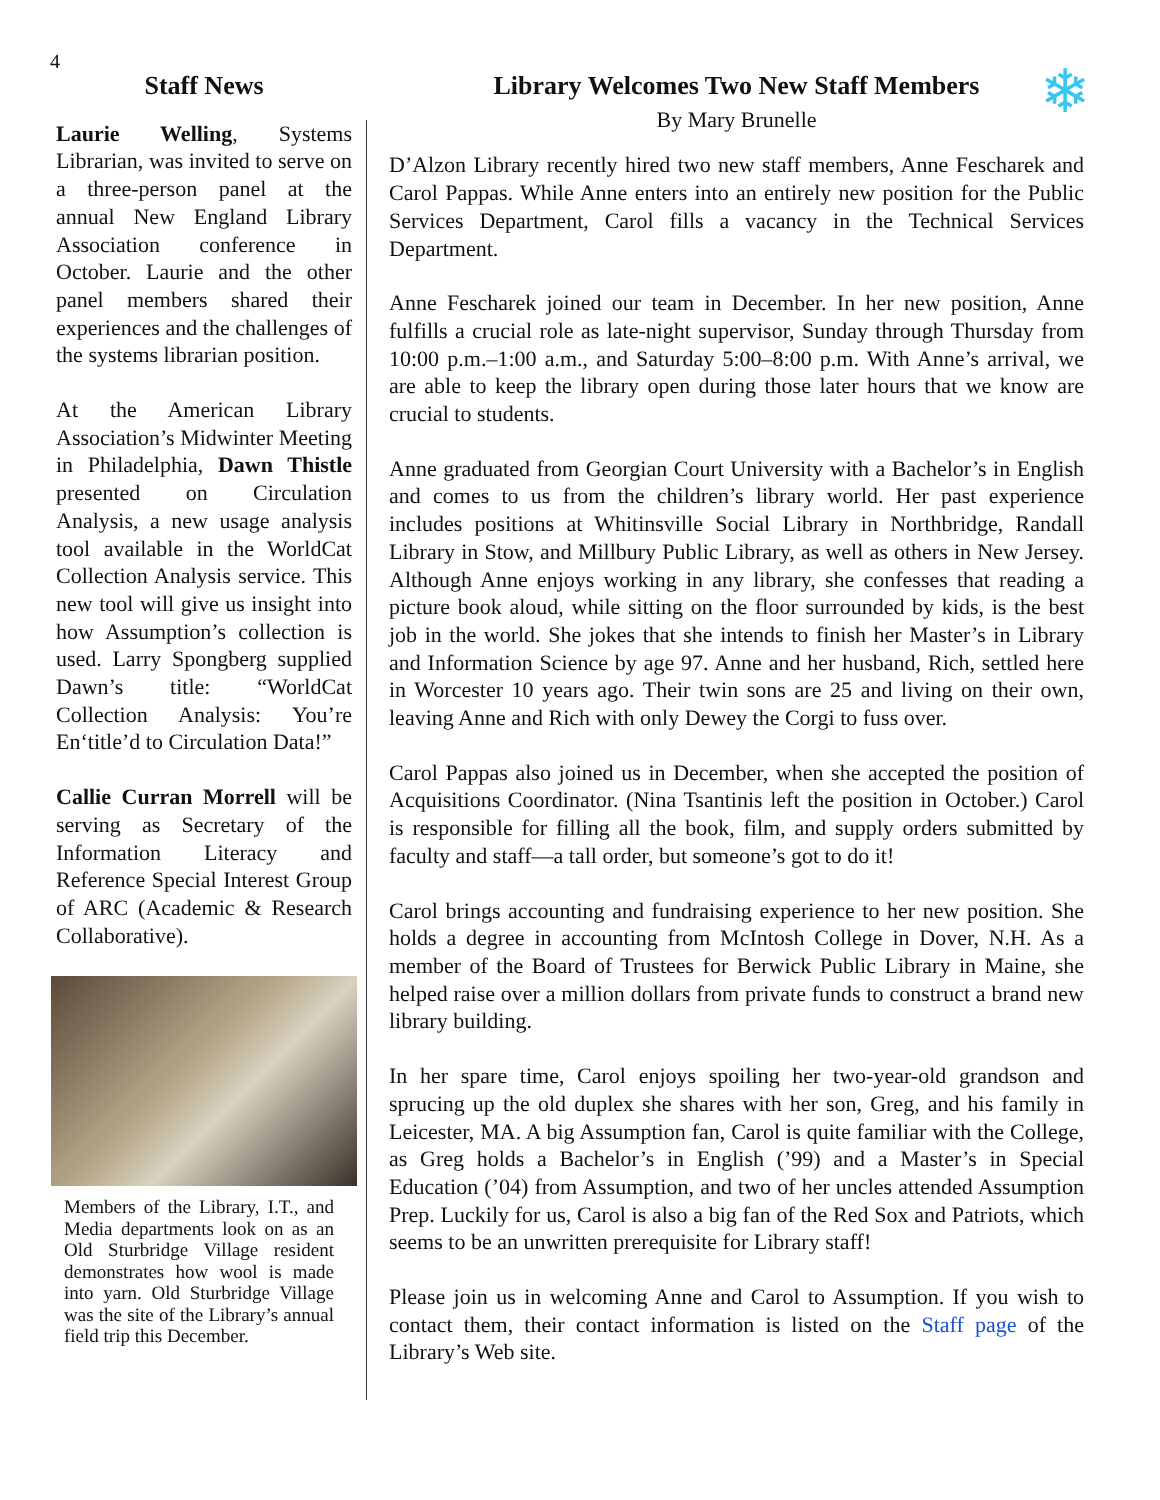4
Staff News
Laurie Welling, Systems Librarian, was invited to serve on a three-person panel at the annual New England Library Association conference in October. Laurie and the other panel members shared their experiences and the challenges of the systems librarian position.
At the American Library Association’s Midwinter Meeting in Philadelphia, Dawn Thistle presented on Circulation Analysis, a new usage analysis tool available in the WorldCat Collection Analysis service. This new tool will give us insight into how Assumption’s collection is used. Larry Spongberg supplied Dawn’s title: “WorldCat Collection Analysis: You’re En‘title’d to Circulation Data!”
Callie Curran Morrell will be serving as Secretary of the Information Literacy and Reference Special Interest Group of ARC (Academic & Research Collaborative).
Members of the Library, I.T., and Media departments look on as an Old Sturbridge Village resident demonstrates how wool is made into yarn. Old Sturbridge Village was the site of the Library’s annual field trip this December.
❄
Library Welcomes Two New Staff Members
By Mary Brunelle
D’Alzon Library recently hired two new staff members, Anne Fescharek and Carol Pappas. While Anne enters into an entirely new position for the Public Services Department, Carol fills a vacancy in the Technical Services Department.
Anne Fescharek joined our team in December. In her new position, Anne fulfills a crucial role as late-night supervisor, Sunday through Thursday from 10:00 p.m.–1:00 a.m., and Saturday 5:00–8:00 p.m. With Anne’s arrival, we are able to keep the library open during those later hours that we know are crucial to students.
Anne graduated from Georgian Court University with a Bachelor’s in English and comes to us from the children’s library world. Her past experience includes positions at Whitinsville Social Library in Northbridge, Randall Library in Stow, and Millbury Public Library, as well as others in New Jersey. Although Anne enjoys working in any library, she confesses that reading a picture book aloud, while sitting on the floor surrounded by kids, is the best job in the world. She jokes that she intends to finish her Master’s in Library and Information Science by age 97. Anne and her husband, Rich, settled here in Worcester 10 years ago. Their twin sons are 25 and living on their own, leaving Anne and Rich with only Dewey the Corgi to fuss over.
Carol Pappas also joined us in December, when she accepted the position of Acquisitions Coordinator. (Nina Tsantinis left the position in October.) Carol is responsible for filling all the book, film, and supply orders submitted by faculty and staff—a tall order, but someone’s got to do it!
Carol brings accounting and fundraising experience to her new position. She holds a degree in accounting from McIntosh College in Dover, N.H. As a member of the Board of Trustees for Berwick Public Library in Maine, she helped raise over a million dollars from private funds to construct a brand new library building.
In her spare time, Carol enjoys spoiling her two-year-old grandson and sprucing up the old duplex she shares with her son, Greg, and his family in Leicester, MA. A big Assumption fan, Carol is quite familiar with the College, as Greg holds a Bachelor’s in English (’99) and a Master’s in Special Education (’04) from Assumption, and two of her uncles attended Assumption Prep. Luckily for us, Carol is also a big fan of the Red Sox and Patriots, which seems to be an unwritten prerequisite for Library staff!
Please join us in welcoming Anne and Carol to Assumption. If you wish to contact them, their contact information is listed on the Staff page of the Library’s Web site.